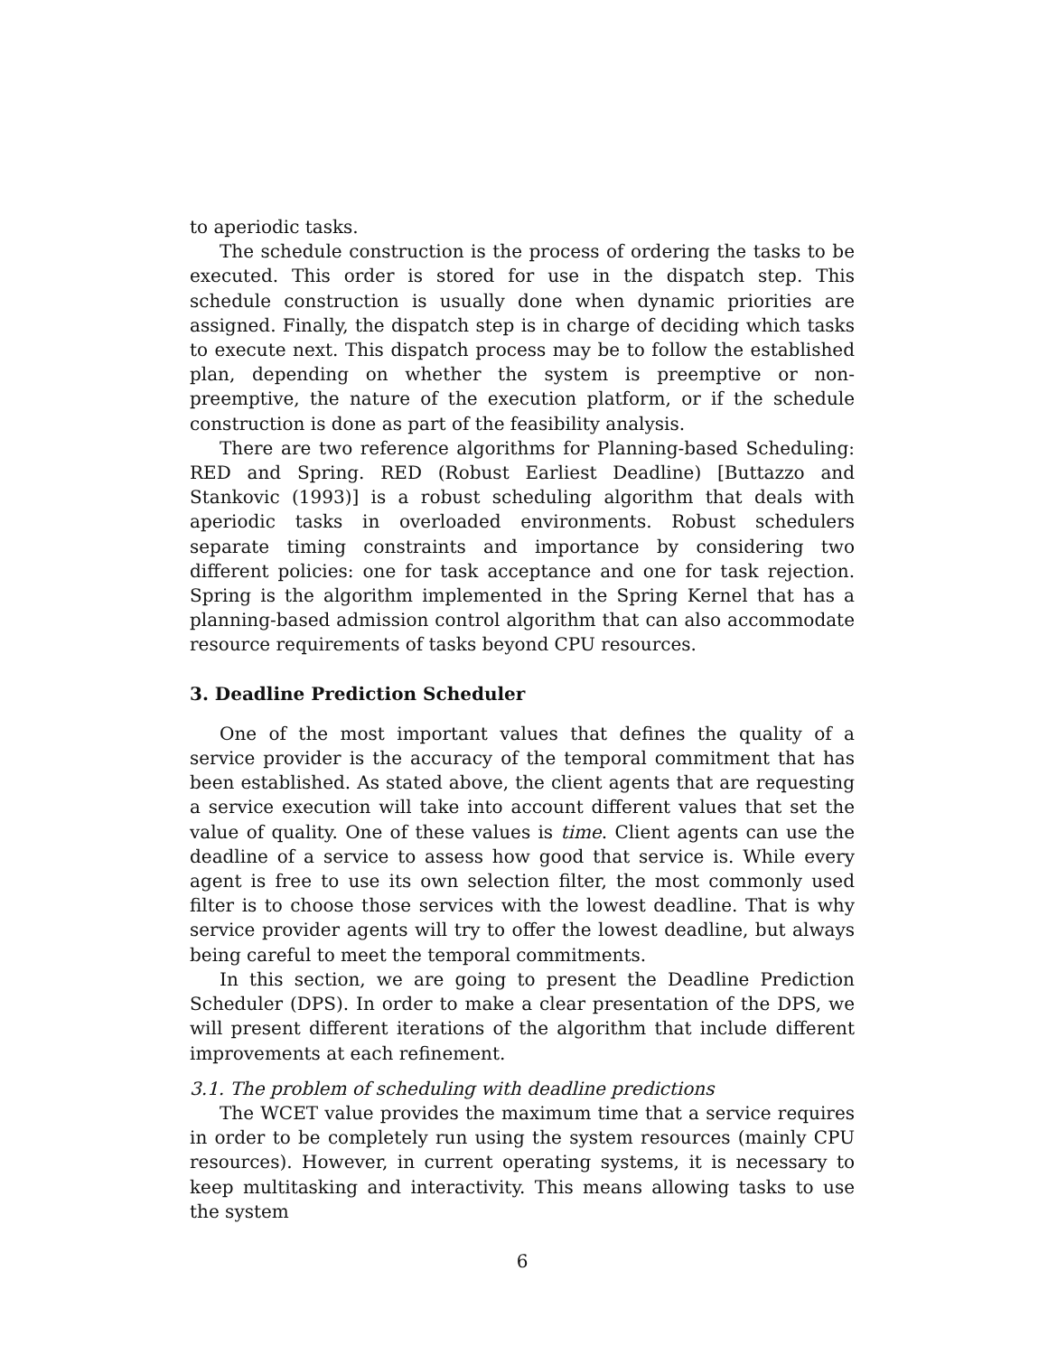to aperiodic tasks.
The schedule construction is the process of ordering the tasks to be executed. This order is stored for use in the dispatch step. This schedule construction is usually done when dynamic priorities are assigned. Finally, the dispatch step is in charge of deciding which tasks to execute next. This dispatch process may be to follow the established plan, depending on whether the system is preemptive or non-preemptive, the nature of the execution platform, or if the schedule construction is done as part of the feasibility analysis.
There are two reference algorithms for Planning-based Scheduling: RED and Spring. RED (Robust Earliest Deadline) [Buttazzo and Stankovic (1993)] is a robust scheduling algorithm that deals with aperiodic tasks in overloaded environments. Robust schedulers separate timing constraints and importance by considering two different policies: one for task acceptance and one for task rejection. Spring is the algorithm implemented in the Spring Kernel that has a planning-based admission control algorithm that can also accommodate resource requirements of tasks beyond CPU resources.
3. Deadline Prediction Scheduler
One of the most important values that defines the quality of a service provider is the accuracy of the temporal commitment that has been established. As stated above, the client agents that are requesting a service execution will take into account different values that set the value of quality. One of these values is time. Client agents can use the deadline of a service to assess how good that service is. While every agent is free to use its own selection filter, the most commonly used filter is to choose those services with the lowest deadline. That is why service provider agents will try to offer the lowest deadline, but always being careful to meet the temporal commitments.
In this section, we are going to present the Deadline Prediction Scheduler (DPS). In order to make a clear presentation of the DPS, we will present different iterations of the algorithm that include different improvements at each refinement.
3.1. The problem of scheduling with deadline predictions
The WCET value provides the maximum time that a service requires in order to be completely run using the system resources (mainly CPU resources). However, in current operating systems, it is necessary to keep multitasking and interactivity. This means allowing tasks to use the system
6